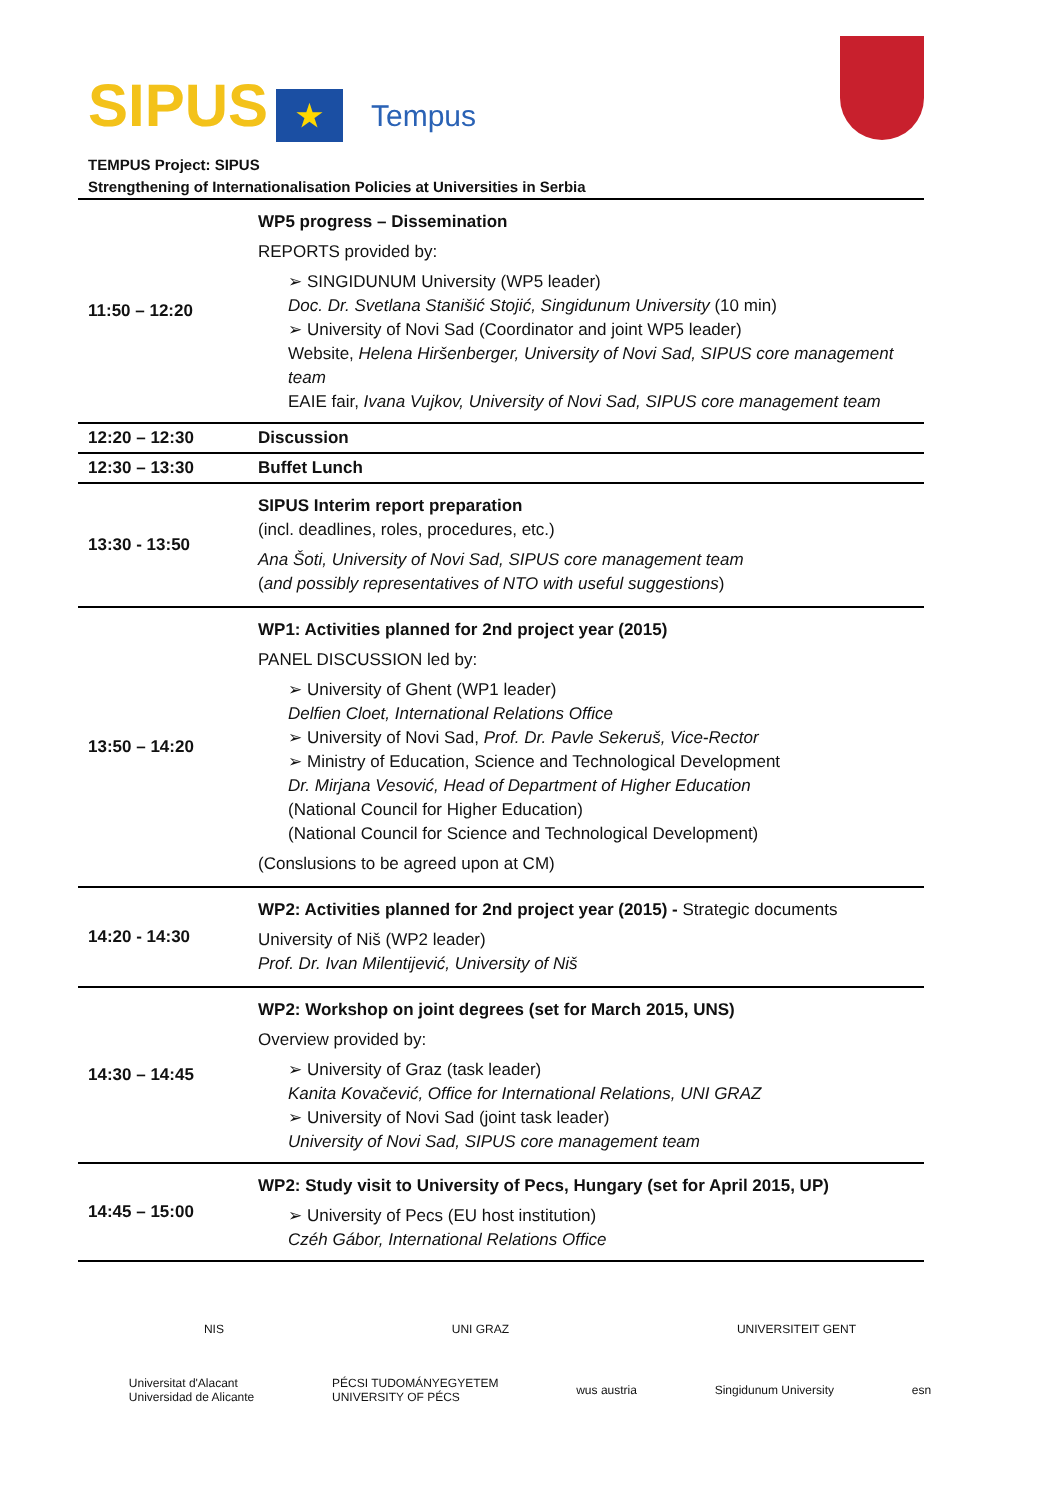SIPUS ★ Tempus
TEMPUS Project: SIPUS
Strengthening of Internationalisation Policies at Universities in Serbia
| 11:50 – 12:20 | WP5 progress – Dissemination REPORTS provided by: ➢ SINGIDUNUM University (WP5 leader) Doc. Dr. Svetlana Stanišić Stojić, Singidunum University (10 min) ➢ University of Novi Sad (Coordinator and joint WP5 leader) Website, Helena Hiršenberger, University of Novi Sad, SIPUS core management team EAIE fair, Ivana Vujkov, University of Novi Sad, SIPUS core management team |
| 12:20 – 12:30 | Discussion |
| 12:30 – 13:30 | Buffet Lunch |
| 13:30 - 13:50 | SIPUS Interim report preparation (incl. deadlines, roles, procedures, etc.) Ana Šoti, University of Novi Sad, SIPUS core management team ( and possibly representatives of NTO with useful suggestions ) |
| 13:50 – 14:20 | WP1: Activities planned for 2nd project year (2015) PANEL DISCUSSION led by: ➢ University of Ghent (WP1 leader) Delfien Cloet, International Relations Office ➢ University of Novi Sad, Prof. Dr. Pavle Sekeruš, Vice-Rector ➢ Ministry of Education, Science and Technological Development Dr. Mirjana Vesović, Head of Department of Higher Education (National Council for Higher Education) (National Council for Science and Technological Development) (Conslusions to be agreed upon at CM) |
| 14:20 - 14:30 | WP2: Activities planned for 2nd project year (2015) - Strategic documents University of Niš (WP2 leader) Prof. Dr. Ivan Milentijević, University of Niš |
| 14:30 – 14:45 | WP2: Workshop on joint degrees (set for March 2015, UNS) Overview provided by: ➢ University of Graz (task leader) Kanita Kovačević, Office for International Relations, UNI GRAZ ➢ University of Novi Sad (joint task leader) University of Novi Sad, SIPUS core management team |
| 14:45 – 15:00 | WP2: Study visit to University of Pecs, Hungary (set for April 2015, UP) ➢ University of Pecs (EU host institution) Czéh Gábor, International Relations Office |
NIS UNI GRAZ UNIVERSITEIT GENT
Universitat d'Alacant
Universidad de Alicante
PÉCSI TUDOMÁNYEGYETEM
UNIVERSITY OF PÉCS
wus austria Singidunum University esn